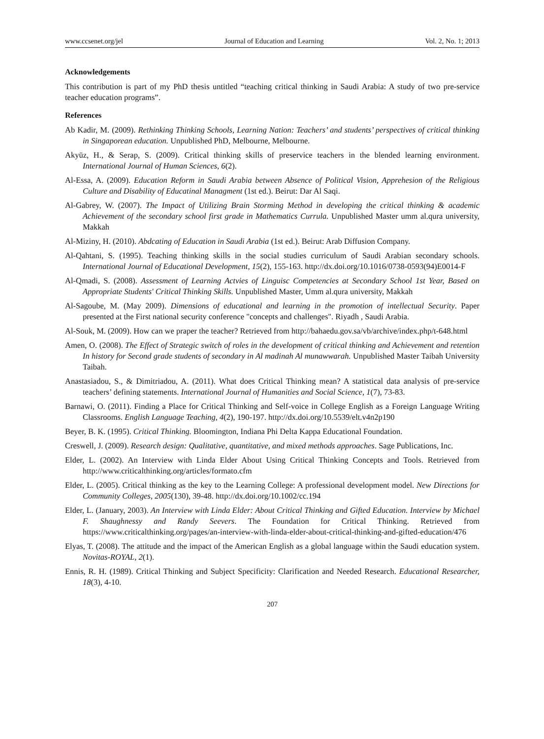www.ccsenet.org/jel Journal of Education and Learning Vol. 2, No. 1; 2013
Acknowledgements
This contribution is part of my PhD thesis untitled “teaching critical thinking in Saudi Arabia: A study of two pre-service teacher education programs”.
References
Ab Kadir, M. (2009). Rethinking Thinking Schools, Learning Nation: Teachers’ and students’ perspectives of critical thinking in Singaporean education. Unpublished PhD, Melbourne, Melbourne.
Akyüz, H., & Serap, S. (2009). Critical thinking skills of preservice teachers in the blended learning environment. International Journal of Human Sciences, 6(2).
Al-Essa, A. (2009). Education Reform in Saudi Arabia between Absence of Political Vision, Apprehesion of the Religious Culture and Disability of Educatinal Managment (1st ed.). Beirut: Dar Al Saqi.
Al-Gabrey, W. (2007). The Impact of Utilizing Brain Storming Method in developing the critical thinking & academic Achievement of the secondary school first grade in Mathematics Currula. Unpublished Master umm al.qura university, Makkah
Al-Miziny, H. (2010). Abdcating of Education in Saudi Arabia (1st ed.). Beirut: Arab Diffusion Company.
Al-Qahtani, S. (1995). Teaching thinking skills in the social studies curriculum of Saudi Arabian secondary schools. International Journal of Educational Development, 15(2), 155-163. http://dx.doi.org/10.1016/0738-0593(94)E0014-F
Al-Qmadi, S. (2008). Assessment of Learning Actvies of Linguisc Competencies at Secondary School 1st Year, Based on Appropriate Students' Critical Thinking Skills. Unpublished Master, Umm al.qura university, Makkah
Al-Sagoube, M. (May 2009). Dimensions of educational and learning in the promotion of intellectual Security. Paper presented at the First national security conference "concepts and challenges". Riyadh , Saudi Arabia.
Al-Souk, M. (2009). How can we praper the teacher? Retrieved from http://bahaedu.gov.sa/vb/archive/index.php/t-648.html
Amen, O. (2008). The Effect of Strategic switch of roles in the development of critical thinking and Achievement and retention In history for Second grade students of secondary in Al madinah Al munawwarah. Unpublished Master Taibah University Taibah.
Anastasiadou, S., & Dimitriadou, A. (2011). What does Critical Thinking mean? A statistical data analysis of pre-service teachers’ defining statements. International Journal of Humanities and Social Science, 1(7), 73-83.
Barnawi, O. (2011). Finding a Place for Critical Thinking and Self-voice in College English as a Foreign Language Writing Classrooms. English Language Teaching, 4(2), 190-197. http://dx.doi.org/10.5539/elt.v4n2p190
Beyer, B. K. (1995). Critical Thinking. Bloomington, Indiana Phi Delta Kappa Educational Foundation.
Creswell, J. (2009). Research design: Qualitative, quantitative, and mixed methods approaches. Sage Publications, Inc.
Elder, L. (2002). An Interview with Linda Elder About Using Critical Thinking Concepts and Tools. Retrieved from http://www.criticalthinking.org/articles/formato.cfm
Elder, L. (2005). Critical thinking as the key to the Learning College: A professional development model. New Directions for Community Colleges, 2005(130), 39-48. http://dx.doi.org/10.1002/cc.194
Elder, L. (January, 2003). An Interview with Linda Elder: About Critical Thinking and Gifted Education. Interview by Michael F. Shaughnessy and Randy Seevers. The Foundation for Critical Thinking. Retrieved from https://www.criticalthinking.org/pages/an-interview-with-linda-elder-about-critical-thinking-and-gifted-education/476
Elyas, T. (2008). The attitude and the impact of the American English as a global language within the Saudi education system. Novitas-ROYAL, 2(1).
Ennis, R. H. (1989). Critical Thinking and Subject Specificity: Clarification and Needed Research. Educational Researcher, 18(3), 4-10.
207